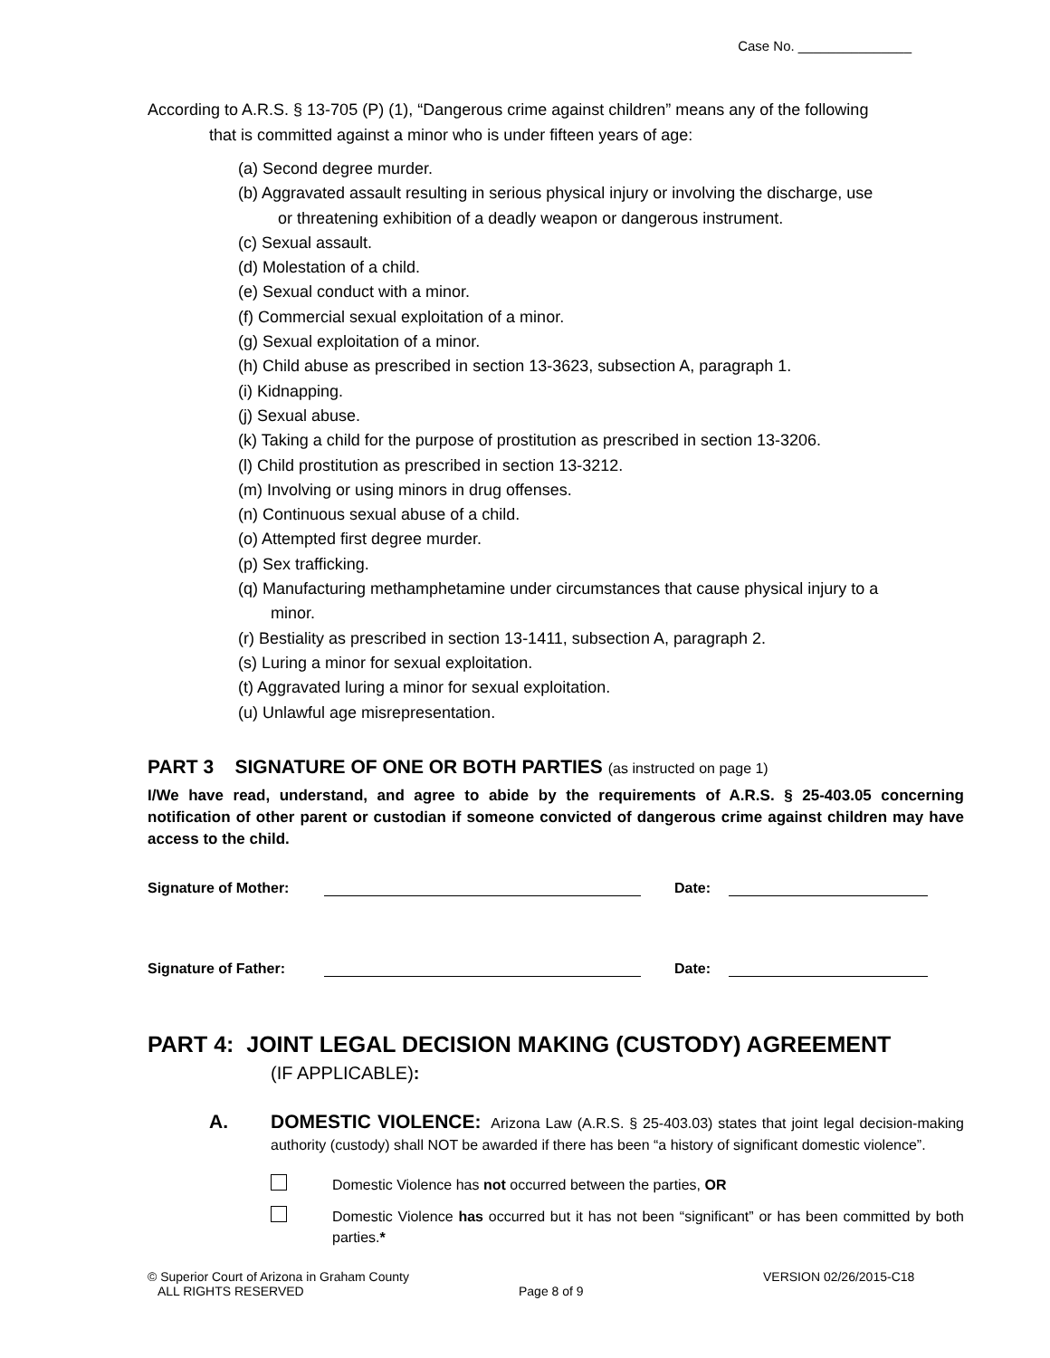Case No. _______________
According to A.R.S. § 13-705 (P) (1), “Dangerous crime against children” means any of the following
that is committed against a minor who is under fifteen years of age:
(a) Second degree murder.
(b) Aggravated assault resulting in serious physical injury or involving the discharge, use
or threatening exhibition of a deadly weapon or dangerous instrument.
(c) Sexual assault.
(d) Molestation of a child.
(e) Sexual conduct with a minor.
(f) Commercial sexual exploitation of a minor.
(g) Sexual exploitation of a minor.
(h) Child abuse as prescribed in section 13-3623, subsection A, paragraph 1.
(i) Kidnapping.
(j) Sexual abuse.
(k) Taking a child for the purpose of prostitution as prescribed in section 13-3206.
(l) Child prostitution as prescribed in section 13-3212.
(m) Involving or using minors in drug offenses.
(n) Continuous sexual abuse of a child.
(o) Attempted first degree murder.
(p) Sex trafficking.
(q) Manufacturing methamphetamine under circumstances that cause physical injury to a
minor.
(r) Bestiality as prescribed in section 13-1411, subsection A, paragraph 2.
(s) Luring a minor for sexual exploitation.
(t) Aggravated luring a minor for sexual exploitation.
(u) Unlawful age misrepresentation.
PART 3 SIGNATURE OF ONE OR BOTH PARTIES (as instructed on page 1)
I/We have read, understand, and agree to abide by the requirements of A.R.S. § 25-403.05 concerning notification of other parent or custodian if someone convicted of dangerous crime against children may have access to the child.
Signature of Mother: Date:
Signature of Father: Date:
PART 4: JOINT LEGAL DECISION MAKING (CUSTODY) AGREEMENT
(IF APPLICABLE):
A.
DOMESTIC VIOLENCE: Arizona Law (A.R.S. § 25-403.03) states that joint legal decision-making authority (custody) shall NOT be awarded if there has been “a history of significant domestic violence”.
Domestic Violence has not occurred between the parties, OR
Domestic Violence has occurred but it has not been “significant” or has been committed by both parties.*
© Superior Court of Arizona in Graham County
ALL RIGHTS RESERVED
Page 8 of 9 VERSION 02/26/2015-C18